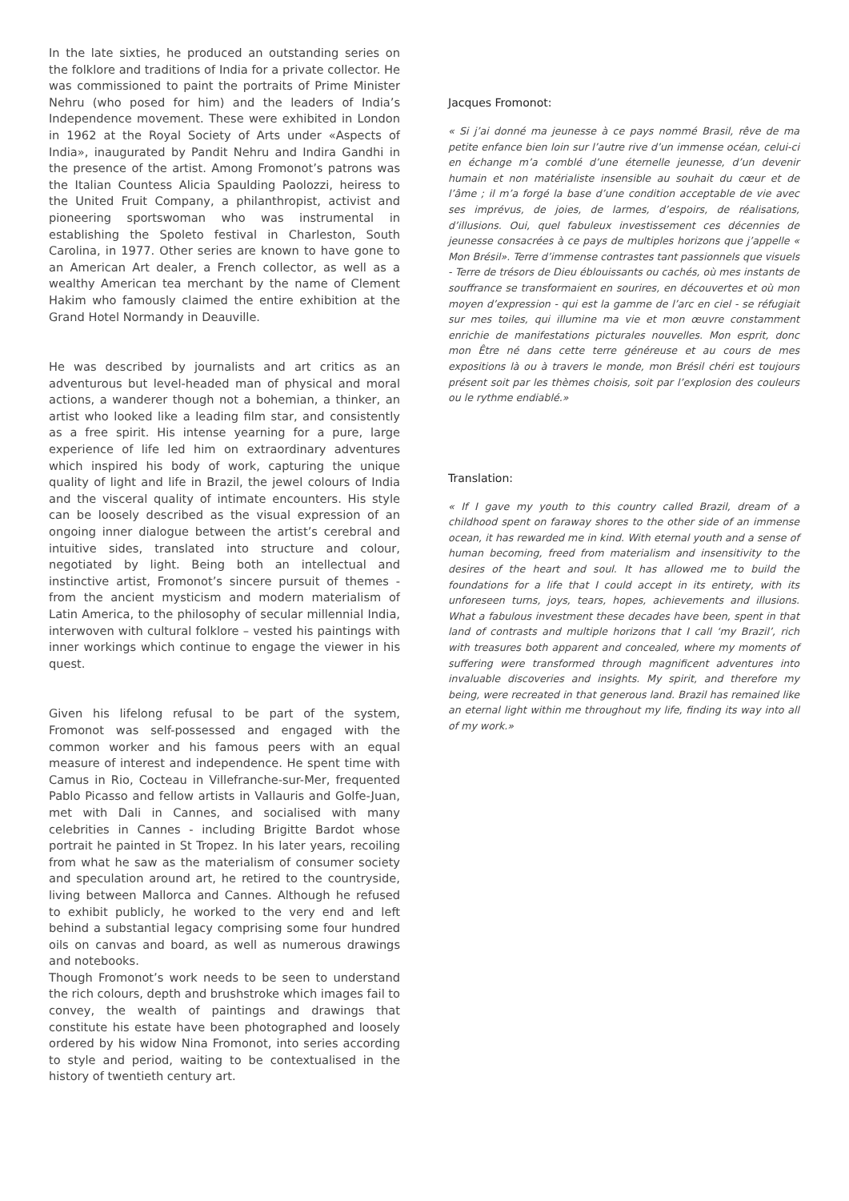In the late sixties, he produced an outstanding series on the folklore and traditions of India for a private collector. He was commissioned to paint the portraits of Prime Minister Nehru (who posed for him) and the leaders of India’s Independence movement. These were exhibited in London in 1962 at the Royal Society of Arts under «Aspects of India», inaugurated by Pandit Nehru and Indira Gandhi in the presence of the artist. Among Fromonot’s patrons was the Italian Countess Alicia Spaulding Paolozzi, heiress to the United Fruit Company, a philanthropist, activist and pioneering sportswoman who was instrumental in establishing the Spoleto festival in Charleston, South Carolina, in 1977. Other series are known to have gone to an American Art dealer, a French collector, as well as a wealthy American tea merchant by the name of Clement Hakim who famously claimed the entire exhibition at the Grand Hotel Normandy in Deauville.
He was described by journalists and art critics as an adventurous but level-headed man of physical and moral actions, a wanderer though not a bohemian, a thinker, an artist who looked like a leading film star, and consistently as a free spirit. His intense yearning for a pure, large experience of life led him on extraordinary adventures which inspired his body of work, capturing the unique quality of light and life in Brazil, the jewel colours of India and the visceral quality of intimate encounters. His style can be loosely described as the visual expression of an ongoing inner dialogue between the artist’s cerebral and intuitive sides, translated into structure and colour, negotiated by light. Being both an intellectual and instinctive artist, Fromonot’s sincere pursuit of themes - from the ancient mysticism and modern materialism of Latin America, to the philosophy of secular millennial India, interwoven with cultural folklore – vested his paintings with inner workings which continue to engage the viewer in his quest.
Given his lifelong refusal to be part of the system, Fromonot was self-possessed and engaged with the common worker and his famous peers with an equal measure of interest and independence. He spent time with Camus in Rio, Cocteau in Villefranche-sur-Mer, frequented Pablo Picasso and fellow artists in Vallauris and Golfe-Juan, met with Dali in Cannes, and socialised with many celebrities in Cannes - including Brigitte Bardot whose portrait he painted in St Tropez. In his later years, recoiling from what he saw as the materialism of consumer society and speculation around art, he retired to the countryside, living between Mallorca and Cannes. Although he refused to exhibit publicly, he worked to the very end and left behind a substantial legacy comprising some four hundred oils on canvas and board, as well as numerous drawings and notebooks.
Though Fromonot’s work needs to be seen to understand the rich colours, depth and brushstroke which images fail to convey, the wealth of paintings and drawings that constitute his estate have been photographed and loosely ordered by his widow Nina Fromonot, into series according to style and period, waiting to be contextualised in the history of twentieth century art.
Jacques Fromonot:
« Si j’ai donné ma jeunesse à ce pays nommé Brasil, rêve de ma petite enfance bien loin sur l’autre rive d’un immense océan, celui-ci en échange m’a comblé d’une éternelle jeunesse, d’un devenir humain et non matérialiste insensible au souhait du cœur et de l’âme ; il m’a forgé la base d’une condition acceptable de vie avec ses imprévus, de joies, de larmes, d’espoirs, de réalisations, d’illusions. Oui, quel fabuleux investissement ces décennies de jeunesse consacrées à ce pays de multiples horizons que j’appelle « Mon Brésil». Terre d’immense contrastes tant passionnels que visuels - Terre de trésors de Dieu éblouissants ou cachés, où mes instants de souffrance se transformaient en sourires, en découvertes et où mon moyen d’expression - qui est la gamme de l’arc en ciel - se réfugiait sur mes toiles, qui illumine ma vie et mon œuvre constamment enrichie de manifestations picturales nouvelles. Mon esprit, donc mon Être né dans cette terre généreuse et au cours de mes expositions là ou à travers le monde, mon Brésil chéri est toujours présent soit par les thèmes choisis, soit par l’explosion des couleurs ou le rythme endiablé.»
Translation:
« If I gave my youth to this country called Brazil, dream of a childhood spent on faraway shores to the other side of an immense ocean, it has rewarded me in kind. With eternal youth and a sense of human becoming, freed from materialism and insensitivity to the desires of the heart and soul. It has allowed me to build the foundations for a life that I could accept in its entirety, with its unforeseen turns, joys, tears, hopes, achievements and illusions. What a fabulous investment these decades have been, spent in that land of contrasts and multiple horizons that I call ‘my Brazil’, rich with treasures both apparent and concealed, where my moments of suffering were transformed through magnificent adventures into invaluable discoveries and insights. My spirit, and therefore my being, were recreated in that generous land. Brazil has remained like an eternal light within me throughout my life, finding its way into all of my work.»